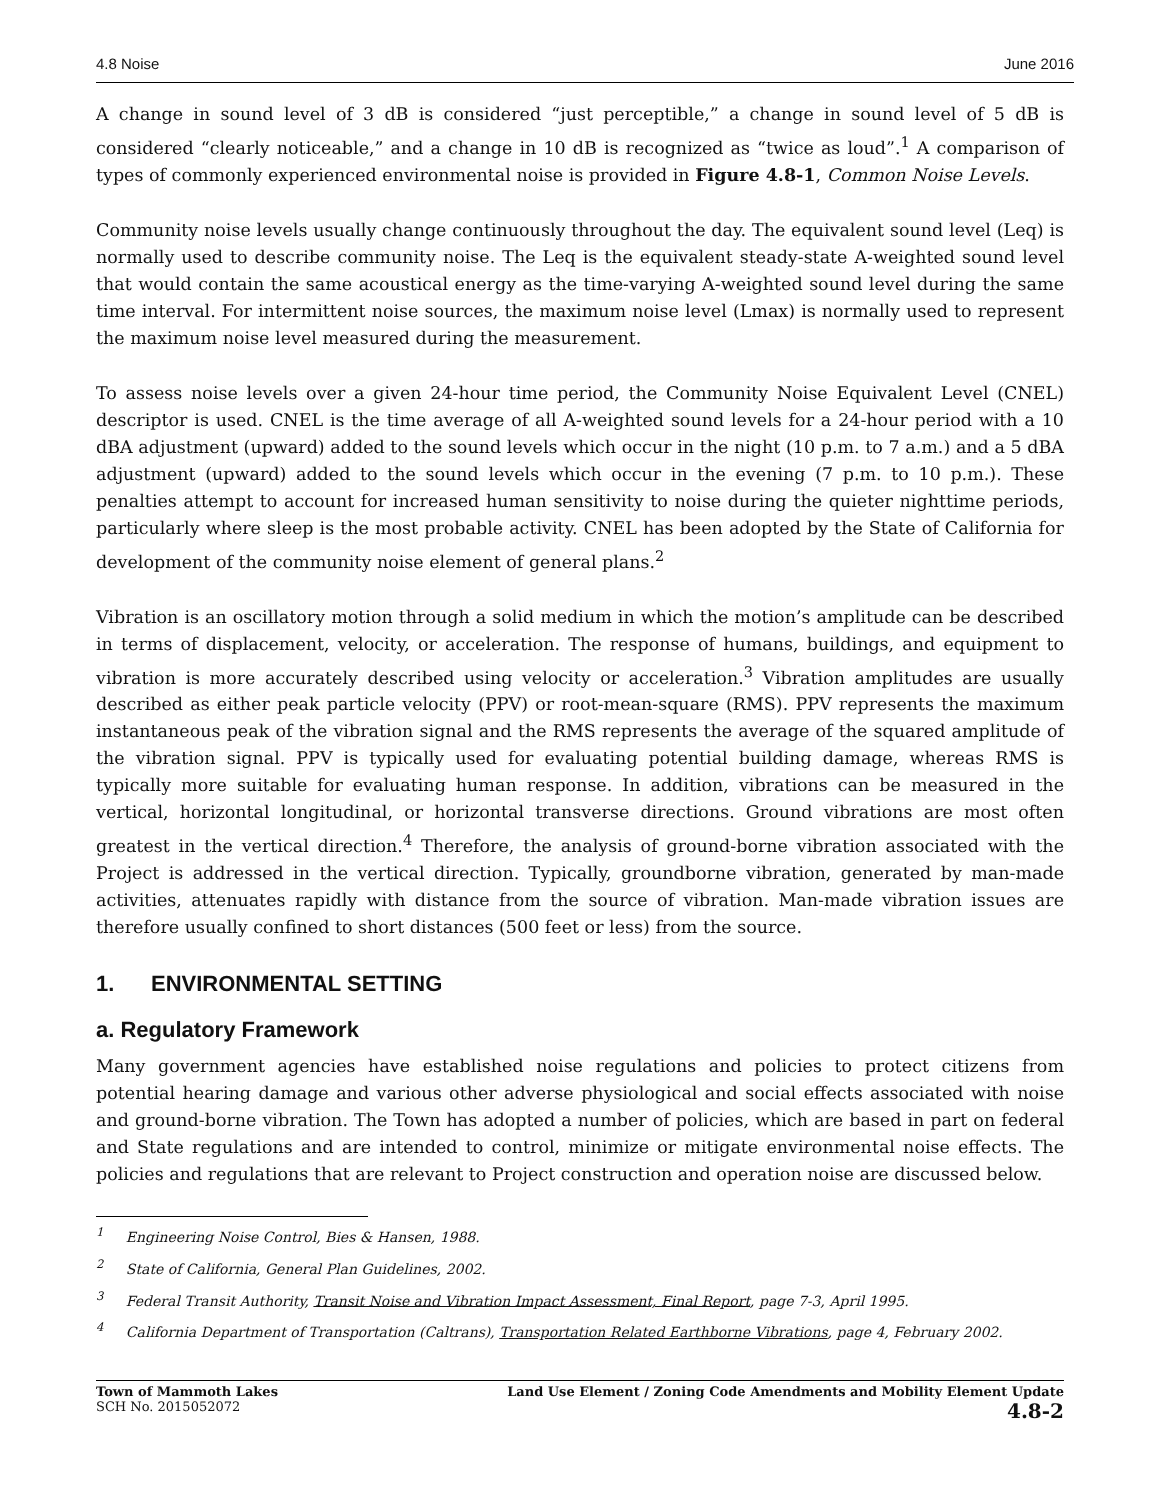4.8 Noise June 2016
A change in sound level of 3 dB is considered “just perceptible,” a change in sound level of 5 dB is considered “clearly noticeable,” and a change in 10 dB is recognized as “twice as loud”.<sup>1</sup> A comparison of types of commonly experienced environmental noise is provided in Figure 4.8-1, Common Noise Levels.
Community noise levels usually change continuously throughout the day. The equivalent sound level (Leq) is normally used to describe community noise. The Leq is the equivalent steady-state A-weighted sound level that would contain the same acoustical energy as the time-varying A-weighted sound level during the same time interval. For intermittent noise sources, the maximum noise level (Lmax) is normally used to represent the maximum noise level measured during the measurement.
To assess noise levels over a given 24-hour time period, the Community Noise Equivalent Level (CNEL) descriptor is used. CNEL is the time average of all A-weighted sound levels for a 24-hour period with a 10 dBA adjustment (upward) added to the sound levels which occur in the night (10 p.m. to 7 a.m.) and a 5 dBA adjustment (upward) added to the sound levels which occur in the evening (7 p.m. to 10 p.m.). These penalties attempt to account for increased human sensitivity to noise during the quieter nighttime periods, particularly where sleep is the most probable activity. CNEL has been adopted by the State of California for development of the community noise element of general plans.<sup>2</sup>
Vibration is an oscillatory motion through a solid medium in which the motion’s amplitude can be described in terms of displacement, velocity, or acceleration. The response of humans, buildings, and equipment to vibration is more accurately described using velocity or acceleration.<sup>3</sup> Vibration amplitudes are usually described as either peak particle velocity (PPV) or root-mean-square (RMS). PPV represents the maximum instantaneous peak of the vibration signal and the RMS represents the average of the squared amplitude of the vibration signal. PPV is typically used for evaluating potential building damage, whereas RMS is typically more suitable for evaluating human response. In addition, vibrations can be measured in the vertical, horizontal longitudinal, or horizontal transverse directions. Ground vibrations are most often greatest in the vertical direction.<sup>4</sup> Therefore, the analysis of ground-borne vibration associated with the Project is addressed in the vertical direction. Typically, groundborne vibration, generated by man-made activities, attenuates rapidly with distance from the source of vibration. Man-made vibration issues are therefore usually confined to short distances (500 feet or less) from the source.
1. ENVIRONMENTAL SETTING
a. Regulatory Framework
Many government agencies have established noise regulations and policies to protect citizens from potential hearing damage and various other adverse physiological and social effects associated with noise and ground-borne vibration. The Town has adopted a number of policies, which are based in part on federal and State regulations and are intended to control, minimize or mitigate environmental noise effects. The policies and regulations that are relevant to Project construction and operation noise are discussed below.
<sup>1</sup> Engineering Noise Control, Bies & Hansen, 1988.
<sup>2</sup> State of California, General Plan Guidelines, 2002.
<sup>3</sup> Federal Transit Authority, Transit Noise and Vibration Impact Assessment, Final Report, page 7-3, April 1995.
<sup>4</sup> California Department of Transportation (Caltrans), Transportation Related Earthborne Vibrations, page 4, February 2002.
Town of Mammoth Lakes
SCH No. 2015052072
Land Use Element / Zoning Code Amendments and Mobility Element Update
4.8-2